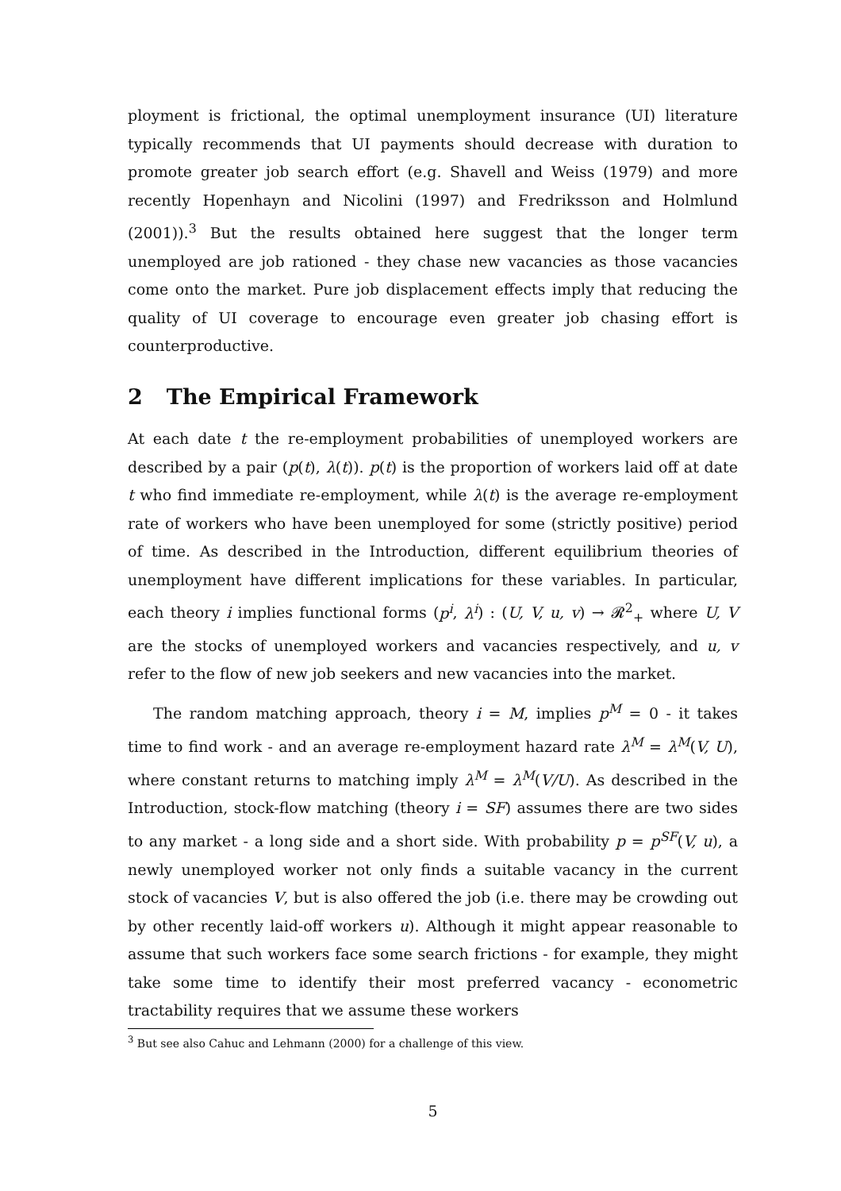ployment is frictional, the optimal unemployment insurance (UI) literature typically recommends that UI payments should decrease with duration to promote greater job search effort (e.g. Shavell and Weiss (1979) and more recently Hopenhayn and Nicolini (1997) and Fredriksson and Holmlund (2001)).<sup>3</sup> But the results obtained here suggest that the longer term unemployed are job rationed - they chase new vacancies as those vacancies come onto the market. Pure job displacement effects imply that reducing the quality of UI coverage to encourage even greater job chasing effort is counterproductive.
2 The Empirical Framework
At each date t the re-employment probabilities of unemployed workers are described by a pair (p(t), λ(t)). p(t) is the proportion of workers laid off at date t who find immediate re-employment, while λ(t) is the average re-employment rate of workers who have been unemployed for some (strictly positive) period of time. As described in the Introduction, different equilibrium theories of unemployment have different implications for these variables. In particular, each theory i implies functional forms (p<sup>i</sup>, λ<sup>i</sup>) : (U, V, u, v) → 𝓡<sup>2</sup><sub>+</sub> where U, V are the stocks of unemployed workers and vacancies respectively, and u, v refer to the flow of new job seekers and new vacancies into the market.
The random matching approach, theory i = M, implies p<sup>M</sup> = 0 - it takes time to find work - and an average re-employment hazard rate λ<sup>M</sup> = λ<sup>M</sup>(V, U), where constant returns to matching imply λ<sup>M</sup> = λ<sup>M</sup>(V/U). As described in the Introduction, stock-flow matching (theory i = SF) assumes there are two sides to any market - a long side and a short side. With probability p = p<sup>SF</sup>(V, u), a newly unemployed worker not only finds a suitable vacancy in the current stock of vacancies V, but is also offered the job (i.e. there may be crowding out by other recently laid-off workers u). Although it might appear reasonable to assume that such workers face some search frictions - for example, they might take some time to identify their most preferred vacancy - econometric tractability requires that we assume these workers
<sup>3</sup> But see also Cahuc and Lehmann (2000) for a challenge of this view.
5